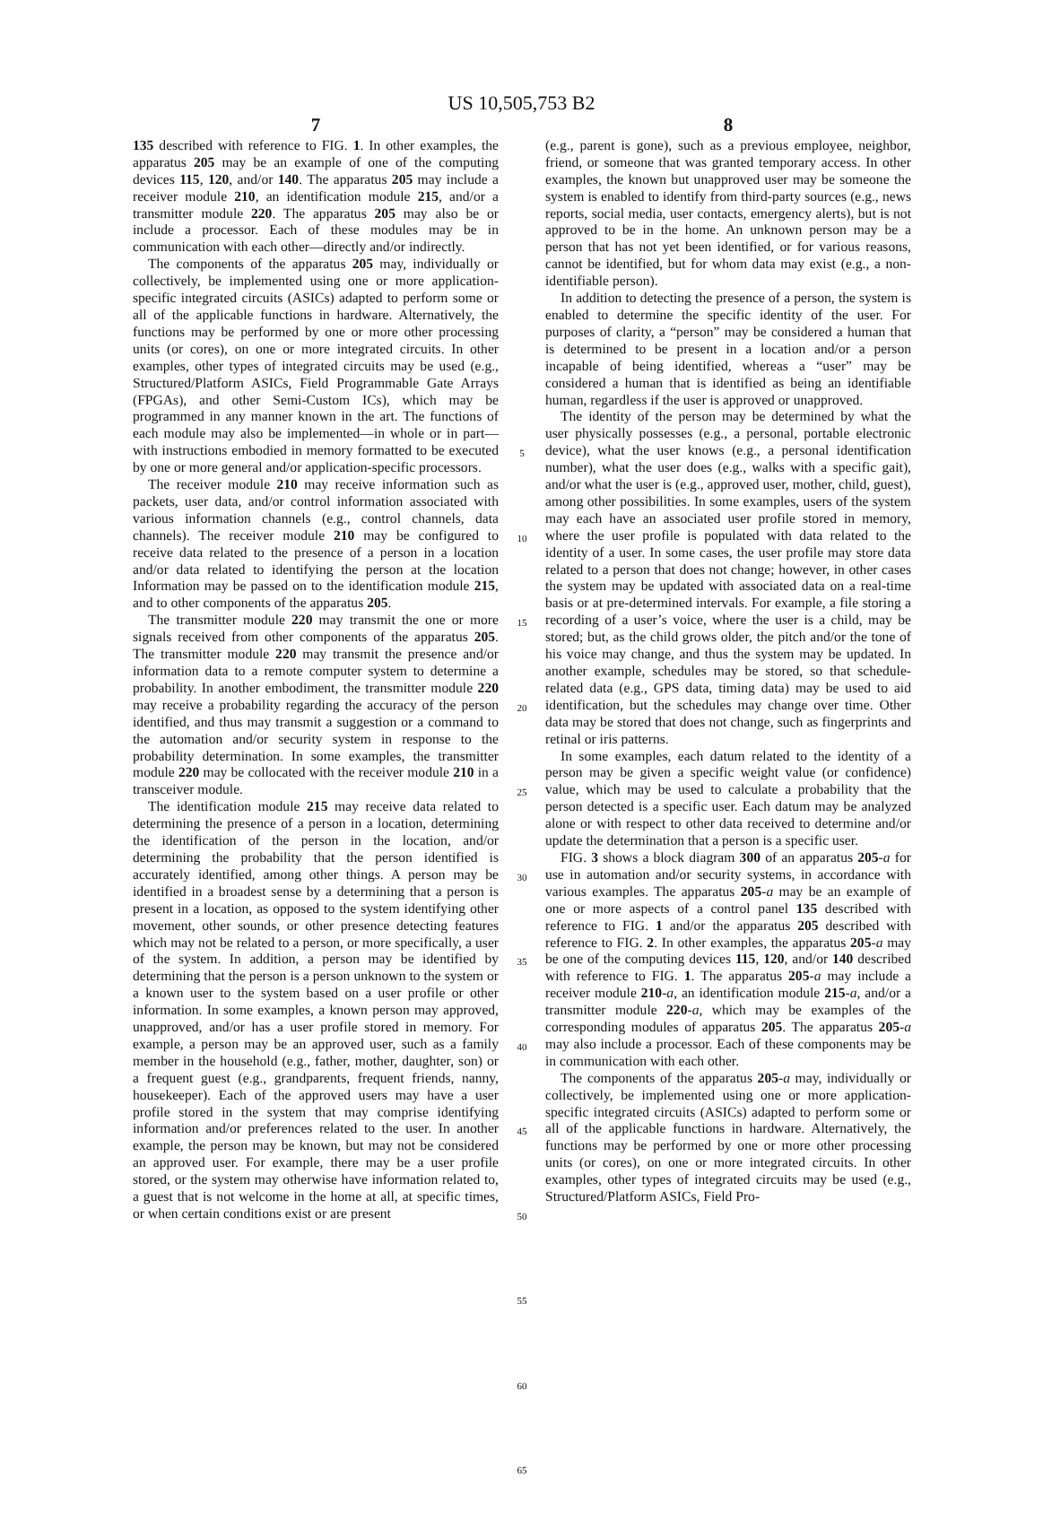US 10,505,753 B2
7
135 described with reference to FIG. 1. In other examples, the apparatus 205 may be an example of one of the computing devices 115, 120, and/or 140. The apparatus 205 may include a receiver module 210, an identification module 215, and/or a transmitter module 220. The apparatus 205 may also be or include a processor. Each of these modules may be in communication with each other—directly and/or indirectly.
The components of the apparatus 205 may, individually or collectively, be implemented using one or more application-specific integrated circuits (ASICs) adapted to perform some or all of the applicable functions in hardware. Alternatively, the functions may be performed by one or more other processing units (or cores), on one or more integrated circuits. In other examples, other types of integrated circuits may be used (e.g., Structured/Platform ASICs, Field Programmable Gate Arrays (FPGAs), and other Semi-Custom ICs), which may be programmed in any manner known in the art. The functions of each module may also be implemented—in whole or in part—with instructions embodied in memory formatted to be executed by one or more general and/or application-specific processors.
The receiver module 210 may receive information such as packets, user data, and/or control information associated with various information channels (e.g., control channels, data channels). The receiver module 210 may be configured to receive data related to the presence of a person in a location and/or data related to identifying the person at the location Information may be passed on to the identification module 215, and to other components of the apparatus 205.
The transmitter module 220 may transmit the one or more signals received from other components of the apparatus 205. The transmitter module 220 may transmit the presence and/or information data to a remote computer system to determine a probability. In another embodiment, the transmitter module 220 may receive a probability regarding the accuracy of the person identified, and thus may transmit a suggestion or a command to the automation and/or security system in response to the probability determination. In some examples, the transmitter module 220 may be collocated with the receiver module 210 in a transceiver module.
The identification module 215 may receive data related to determining the presence of a person in a location, determining the identification of the person in the location, and/or determining the probability that the person identified is accurately identified, among other things. A person may be identified in a broadest sense by a determining that a person is present in a location, as opposed to the system identifying other movement, other sounds, or other presence detecting features which may not be related to a person, or more specifically, a user of the system. In addition, a person may be identified by determining that the person is a person unknown to the system or a known user to the system based on a user profile or other information. In some examples, a known person may approved, unapproved, and/or has a user profile stored in memory. For example, a person may be an approved user, such as a family member in the household (e.g., father, mother, daughter, son) or a frequent guest (e.g., grandparents, frequent friends, nanny, housekeeper). Each of the approved users may have a user profile stored in the system that may comprise identifying information and/or preferences related to the user. In another example, the person may be known, but may not be considered an approved user. For example, there may be a user profile stored, or the system may otherwise have information related to, a guest that is not welcome in the home at all, at specific times, or when certain conditions exist or are present
5
10
15
20
25
30
35
40
45
50
55
60
65
8
(e.g., parent is gone), such as a previous employee, neighbor, friend, or someone that was granted temporary access. In other examples, the known but unapproved user may be someone the system is enabled to identify from third-party sources (e.g., news reports, social media, user contacts, emergency alerts), but is not approved to be in the home. An unknown person may be a person that has not yet been identified, or for various reasons, cannot be identified, but for whom data may exist (e.g., a non-identifiable person).
In addition to detecting the presence of a person, the system is enabled to determine the specific identity of the user. For purposes of clarity, a “person” may be considered a human that is determined to be present in a location and/or a person incapable of being identified, whereas a “user” may be considered a human that is identified as being an identifiable human, regardless if the user is approved or unapproved.
The identity of the person may be determined by what the user physically possesses (e.g., a personal, portable electronic device), what the user knows (e.g., a personal identification number), what the user does (e.g., walks with a specific gait), and/or what the user is (e.g., approved user, mother, child, guest), among other possibilities. In some examples, users of the system may each have an associated user profile stored in memory, where the user profile is populated with data related to the identity of a user. In some cases, the user profile may store data related to a person that does not change; however, in other cases the system may be updated with associated data on a real-time basis or at pre-determined intervals. For example, a file storing a recording of a user’s voice, where the user is a child, may be stored; but, as the child grows older, the pitch and/or the tone of his voice may change, and thus the system may be updated. In another example, schedules may be stored, so that schedule-related data (e.g., GPS data, timing data) may be used to aid identification, but the schedules may change over time. Other data may be stored that does not change, such as fingerprints and retinal or iris patterns.
In some examples, each datum related to the identity of a person may be given a specific weight value (or confidence) value, which may be used to calculate a probability that the person detected is a specific user. Each datum may be analyzed alone or with respect to other data received to determine and/or update the determination that a person is a specific user.
FIG. 3 shows a block diagram 300 of an apparatus 205-a for use in automation and/or security systems, in accordance with various examples. The apparatus 205-a may be an example of one or more aspects of a control panel 135 described with reference to FIG. 1 and/or the apparatus 205 described with reference to FIG. 2. In other examples, the apparatus 205-a may be one of the computing devices 115, 120, and/or 140 described with reference to FIG. 1. The apparatus 205-a may include a receiver module 210-a, an identification module 215-a, and/or a transmitter module 220-a, which may be examples of the corresponding modules of apparatus 205. The apparatus 205-a may also include a processor. Each of these components may be in communication with each other.
The components of the apparatus 205-a may, individually or collectively, be implemented using one or more application-specific integrated circuits (ASICs) adapted to perform some or all of the applicable functions in hardware. Alternatively, the functions may be performed by one or more other processing units (or cores), on one or more integrated circuits. In other examples, other types of integrated circuits may be used (e.g., Structured/Platform ASICs, Field Pro-